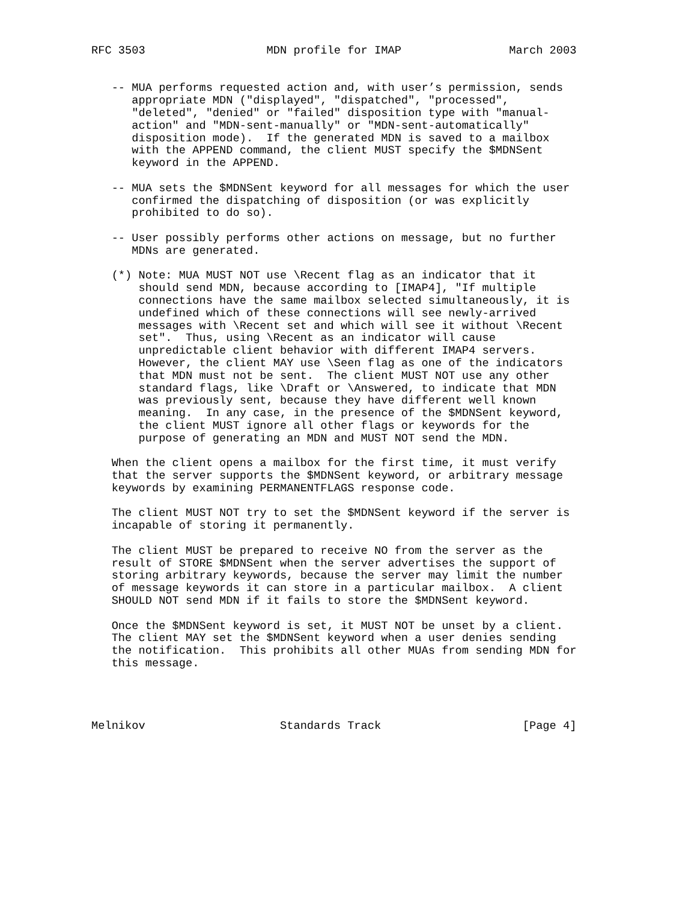RFC 3503                  MDN profile for IMAP                March 2003


   -- MUA performs requested action and, with user’s permission, sends
      appropriate MDN ("displayed", "dispatched", "processed",
      "deleted", "denied" or "failed" disposition type with "manual-
      action" and "MDN-sent-manually" or "MDN-sent-automatically"
      disposition mode).  If the generated MDN is saved to a mailbox
      with the APPEND command, the client MUST specify the $MDNSent
      keyword in the APPEND.

   -- MUA sets the $MDNSent keyword for all messages for which the user
      confirmed the dispatching of disposition (or was explicitly
      prohibited to do so).

   -- User possibly performs other actions on message, but no further
      MDNs are generated.

   (*) Note: MUA MUST NOT use \Recent flag as an indicator that it
       should send MDN, because according to [IMAP4], "If multiple
       connections have the same mailbox selected simultaneously, it is
       undefined which of these connections will see newly-arrived
       messages with \Recent set and which will see it without \Recent
       set".  Thus, using \Recent as an indicator will cause
       unpredictable client behavior with different IMAP4 servers.
       However, the client MAY use \Seen flag as one of the indicators
       that MDN must not be sent.  The client MUST NOT use any other
       standard flags, like \Draft or \Answered, to indicate that MDN
       was previously sent, because they have different well known
       meaning.  In any case, in the presence of the $MDNSent keyword,
       the client MUST ignore all other flags or keywords for the
       purpose of generating an MDN and MUST NOT send the MDN.

   When the client opens a mailbox for the first time, it must verify
   that the server supports the $MDNSent keyword, or arbitrary message
   keywords by examining PERMANENTFLAGS response code.

   The client MUST NOT try to set the $MDNSent keyword if the server is
   incapable of storing it permanently.

   The client MUST be prepared to receive NO from the server as the
   result of STORE $MDNSent when the server advertises the support of
   storing arbitrary keywords, because the server may limit the number
   of message keywords it can store in a particular mailbox.  A client
   SHOULD NOT send MDN if it fails to store the $MDNSent keyword.

   Once the $MDNSent keyword is set, it MUST NOT be unset by a client.
   The client MAY set the $MDNSent keyword when a user denies sending
   the notification.  This prohibits all other MUAs from sending MDN for
   this message.




Melnikov                    Standards Track                     [Page 4]